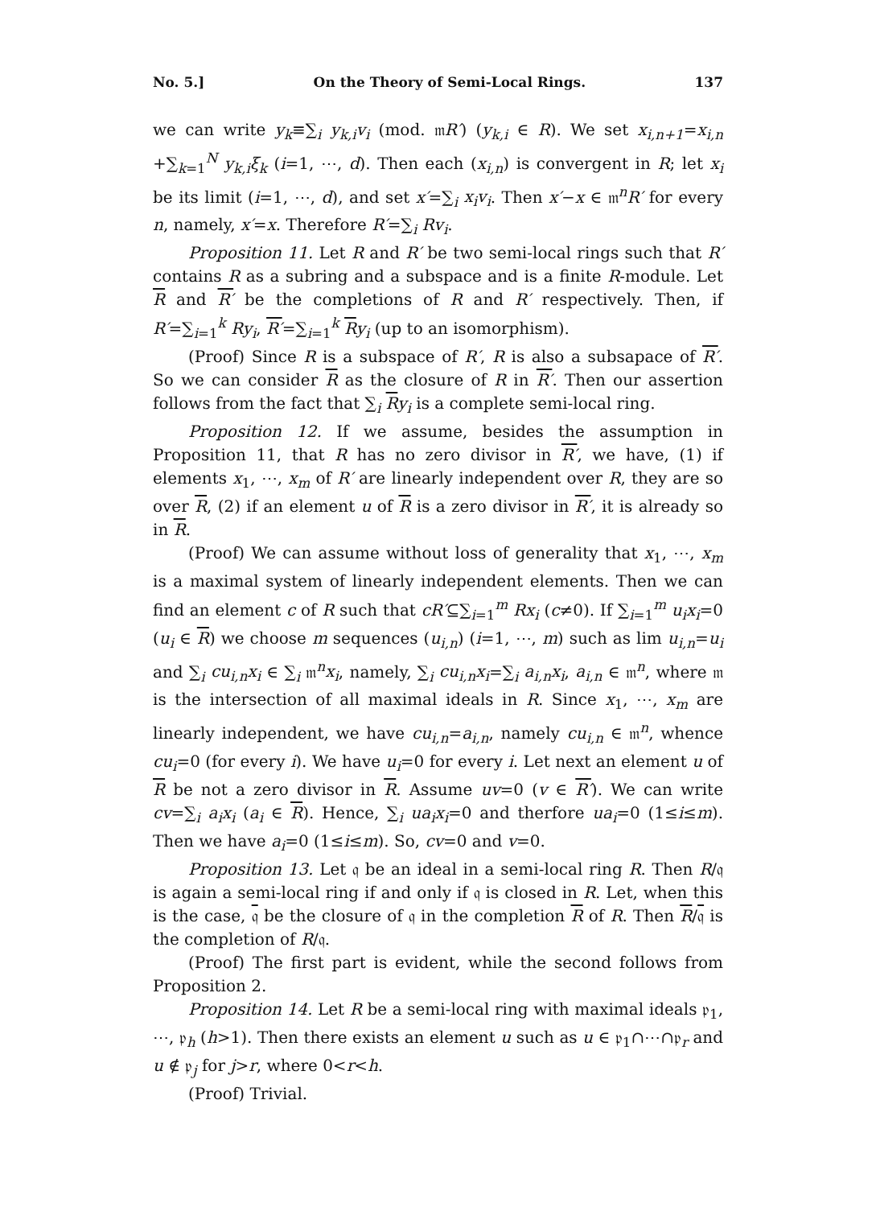No. 5.] On the Theory of Semi-Local Rings. 137
we can write y<sub>k</sub>≡∑<sub>i</sub> y<sub>k,i</sub>v<sub>i</sub> (mod. 𝔪R′) (y<sub>k,i</sub> ∈ R). We set x<sub>i,n+1</sub>=x<sub>i,n</sub> +∑<sub>k=1</sub><sup>N</sup> y<sub>k,i</sub>ξ<sub>k</sub> (i=1, ⋯, d). Then each (x<sub>i,n</sub>) is convergent in R; let x<sub>i</sub> be its limit (i=1, ⋯, d), and set x′=∑<sub>i</sub> x<sub>i</sub>v<sub>i</sub>. Then x′−x ∈ 𝔪<sup>n</sup>R′ for every n, namely, x′=x. Therefore R′=∑<sub>i</sub> Rv<sub>i</sub>.
Proposition 11. Let R and R′ be two semi-local rings such that R′ contains R as a subring and a subspace and is a finite R-module. Let R and R′ be the completions of R and R′ respectively. Then, if R′=∑<sub>i=1</sub><sup>k</sup> Ry<sub>i</sub>, R′=∑<sub>i=1</sub><sup>k</sup> Ry<sub>i</sub> (up to an isomorphism).
(Proof) Since R is a subspace of R′, R is also a subsapace of R′. So we can consider R as the closure of R in R′. Then our assertion follows from the fact that ∑<sub>i</sub> Ry<sub>i</sub> is a complete semi-local ring.
Proposition 12. If we assume, besides the assumption in Proposition 11, that R has no zero divisor in R′, we have, (1) if elements x<sub>1</sub>, ⋯, x<sub>m</sub> of R′ are linearly independent over R, they are so over R, (2) if an element u of R is a zero divisor in R′, it is already so in R.
(Proof) We can assume without loss of generality that x<sub>1</sub>, ⋯, x<sub>m</sub> is a maximal system of linearly independent elements. Then we can find an element c of R such that cR′⊆∑<sub>i=1</sub><sup>m</sup> Rx<sub>i</sub> (c≠0). If ∑<sub>i=1</sub><sup>m</sup> u<sub>i</sub>x<sub>i</sub>=0 (u<sub>i</sub> ∈ R) we choose m sequences (u<sub>i,n</sub>) (i=1, ⋯, m) such as lim u<sub>i,n</sub>=u<sub>i</sub> and ∑<sub>i</sub> cu<sub>i,n</sub>x<sub>i</sub> ∈ ∑<sub>i</sub> 𝔪<sup>n</sup>x<sub>i</sub>, namely, ∑<sub>i</sub> cu<sub>i,n</sub>x<sub>i</sub>=∑<sub>i</sub> a<sub>i,n</sub>x<sub>i</sub>, a<sub>i,n</sub> ∈ 𝔪<sup>n</sup>, where 𝔪 is the intersection of all maximal ideals in R. Since x<sub>1</sub>, ⋯, x<sub>m</sub> are linearly independent, we have cu<sub>i,n</sub>=a<sub>i,n</sub>, namely cu<sub>i,n</sub> ∈ 𝔪<sup>n</sup>, whence cu<sub>i</sub>=0 (for every i). We have u<sub>i</sub>=0 for every i. Let next an element u of R be not a zero divisor in R. Assume uv=0 (v ∈ R′). We can write cv=∑<sub>i</sub> a<sub>i</sub>x<sub>i</sub> (a<sub>i</sub> ∈ R). Hence, ∑<sub>i</sub> ua<sub>i</sub>x<sub>i</sub>=0 and therfore ua<sub>i</sub>=0 (1≤i≤m). Then we have a<sub>i</sub>=0 (1≤i≤m). So, cv=0 and v=0.
Proposition 13. Let 𝔮 be an ideal in a semi-local ring R. Then R/𝔮 is again a semi-local ring if and only if 𝔮 is closed in R. Let, when this is the case, 𝔮 be the closure of 𝔮 in the completion R of R. Then R/𝔮 is the completion of R/𝔮.
(Proof) The first part is evident, while the second follows from Proposition 2.
Proposition 14. Let R be a semi-local ring with maximal ideals 𝔭<sub>1</sub>, ⋯, 𝔭<sub>h</sub> (h>1). Then there exists an element u such as u ∈ 𝔭<sub>1</sub>∩⋯∩𝔭<sub>r</sub> and u ∉ 𝔭<sub>j</sub> for j>r, where 0<r<h.
(Proof) Trivial.